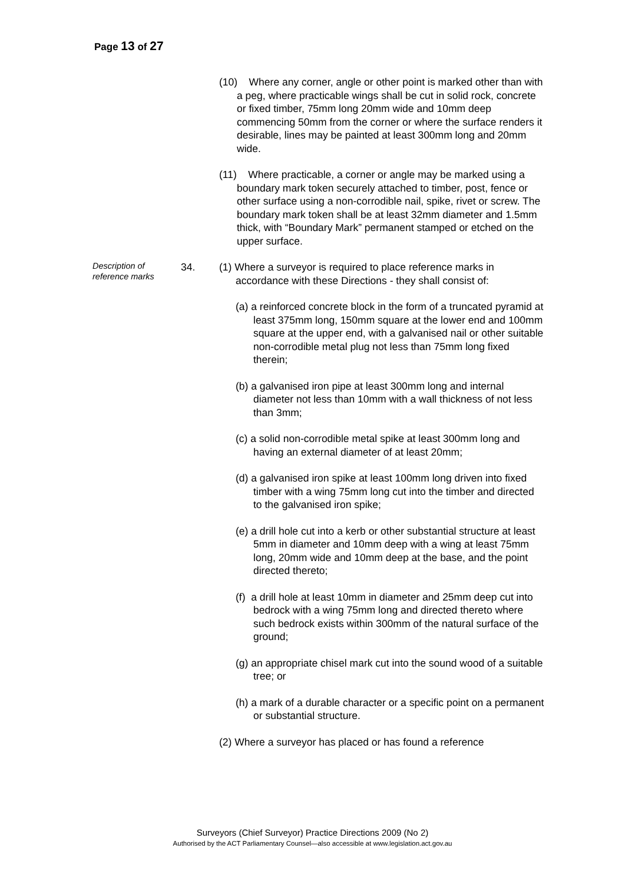Page 13 of 27
(10) Where any corner, angle or other point is marked other than with a peg, where practicable wings shall be cut in solid rock, concrete or fixed timber, 75mm long 20mm wide and 10mm deep commencing 50mm from the corner or where the surface renders it desirable, lines may be painted at least 300mm long and 20mm wide.
(11) Where practicable, a corner or angle may be marked using a boundary mark token securely attached to timber, post, fence or other surface using a non-corrodible nail, spike, rivet or screw. The boundary mark token shall be at least 32mm diameter and 1.5mm thick, with “Boundary Mark” permanent stamped or etched on the upper surface.
Description of reference marks
34. (1) Where a surveyor is required to place reference marks in accordance with these Directions - they shall consist of:
(a) a reinforced concrete block in the form of a truncated pyramid at least 375mm long, 150mm square at the lower end and 100mm square at the upper end, with a galvanised nail or other suitable non-corrodible metal plug not less than 75mm long fixed therein;
(b) a galvanised iron pipe at least 300mm long and internal diameter not less than 10mm with a wall thickness of not less than 3mm;
(c) a solid non-corrodible metal spike at least 300mm long and having an external diameter of at least 20mm;
(d) a galvanised iron spike at least 100mm long driven into fixed timber with a wing 75mm long cut into the timber and directed to the galvanised iron spike;
(e) a drill hole cut into a kerb or other substantial structure at least 5mm in diameter and 10mm deep with a wing at least 75mm long, 20mm wide and 10mm deep at the base, and the point directed thereto;
(f) a drill hole at least 10mm in diameter and 25mm deep cut into bedrock with a wing 75mm long and directed thereto where such bedrock exists within 300mm of the natural surface of the ground;
(g) an appropriate chisel mark cut into the sound wood of a suitable tree; or
(h) a mark of a durable character or a specific point on a permanent or substantial structure.
(2) Where a surveyor has placed or has found a reference
Surveyors (Chief Surveyor) Practice Directions 2009 (No 2)
Authorised by the ACT Parliamentary Counsel—also accessible at www.legislation.act.gov.au